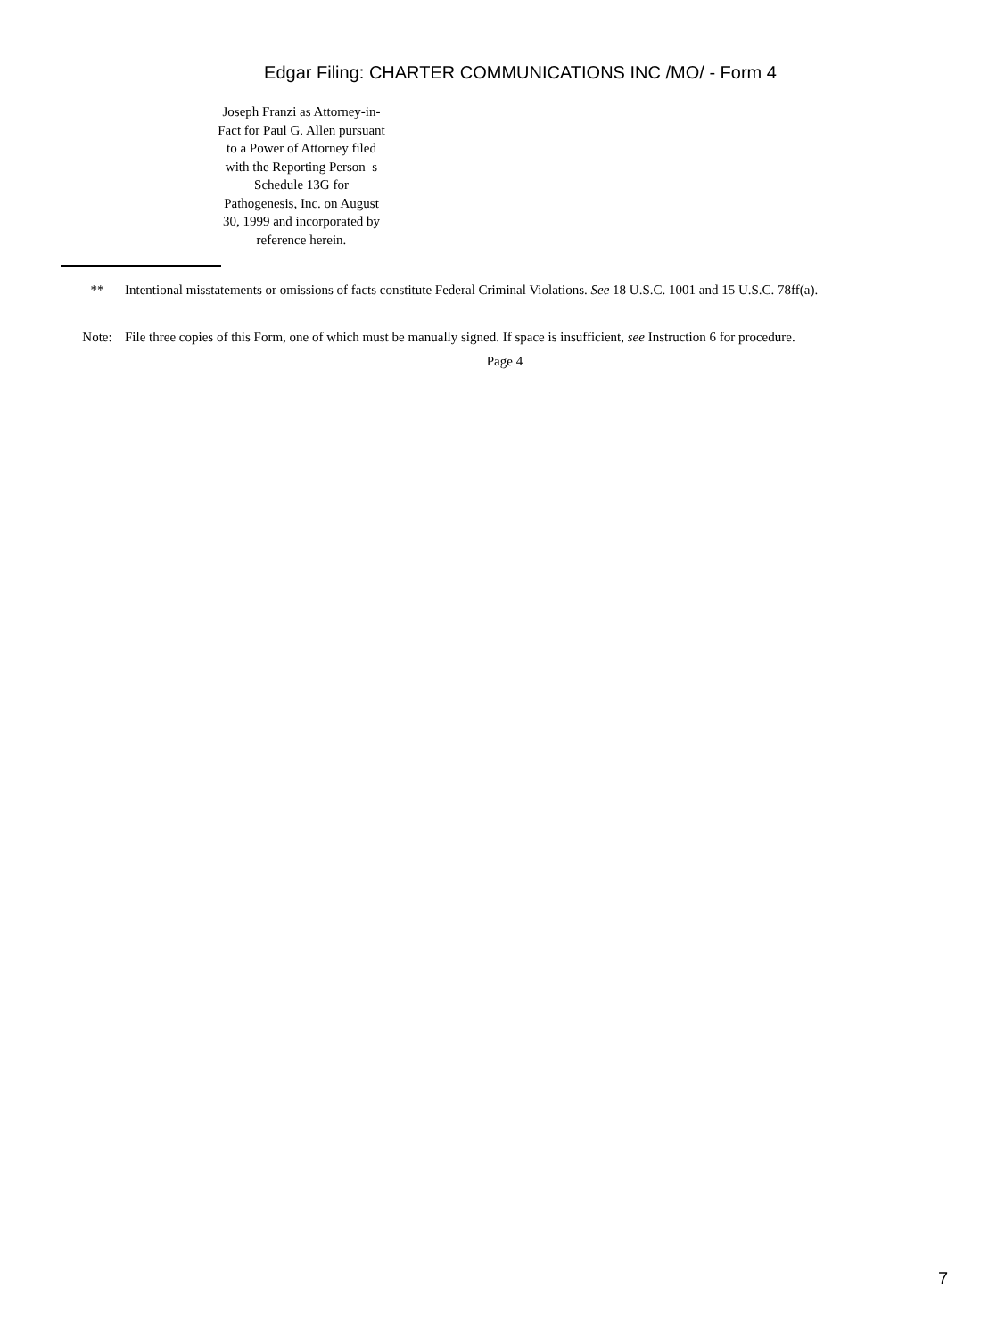Edgar Filing: CHARTER COMMUNICATIONS INC /MO/ - Form 4
Joseph Franzi as Attorney-in-Fact for Paul G. Allen pursuant to a Power of Attorney filed with the Reporting Person s Schedule 13G for Pathogenesis, Inc. on August 30, 1999 and incorporated by reference herein.
** Intentional misstatements or omissions of facts constitute Federal Criminal Violations. See 18 U.S.C. 1001 and 15 U.S.C. 78ff(a).
Note: File three copies of this Form, one of which must be manually signed. If space is insufficient, see Instruction 6 for procedure.
Page 4
7